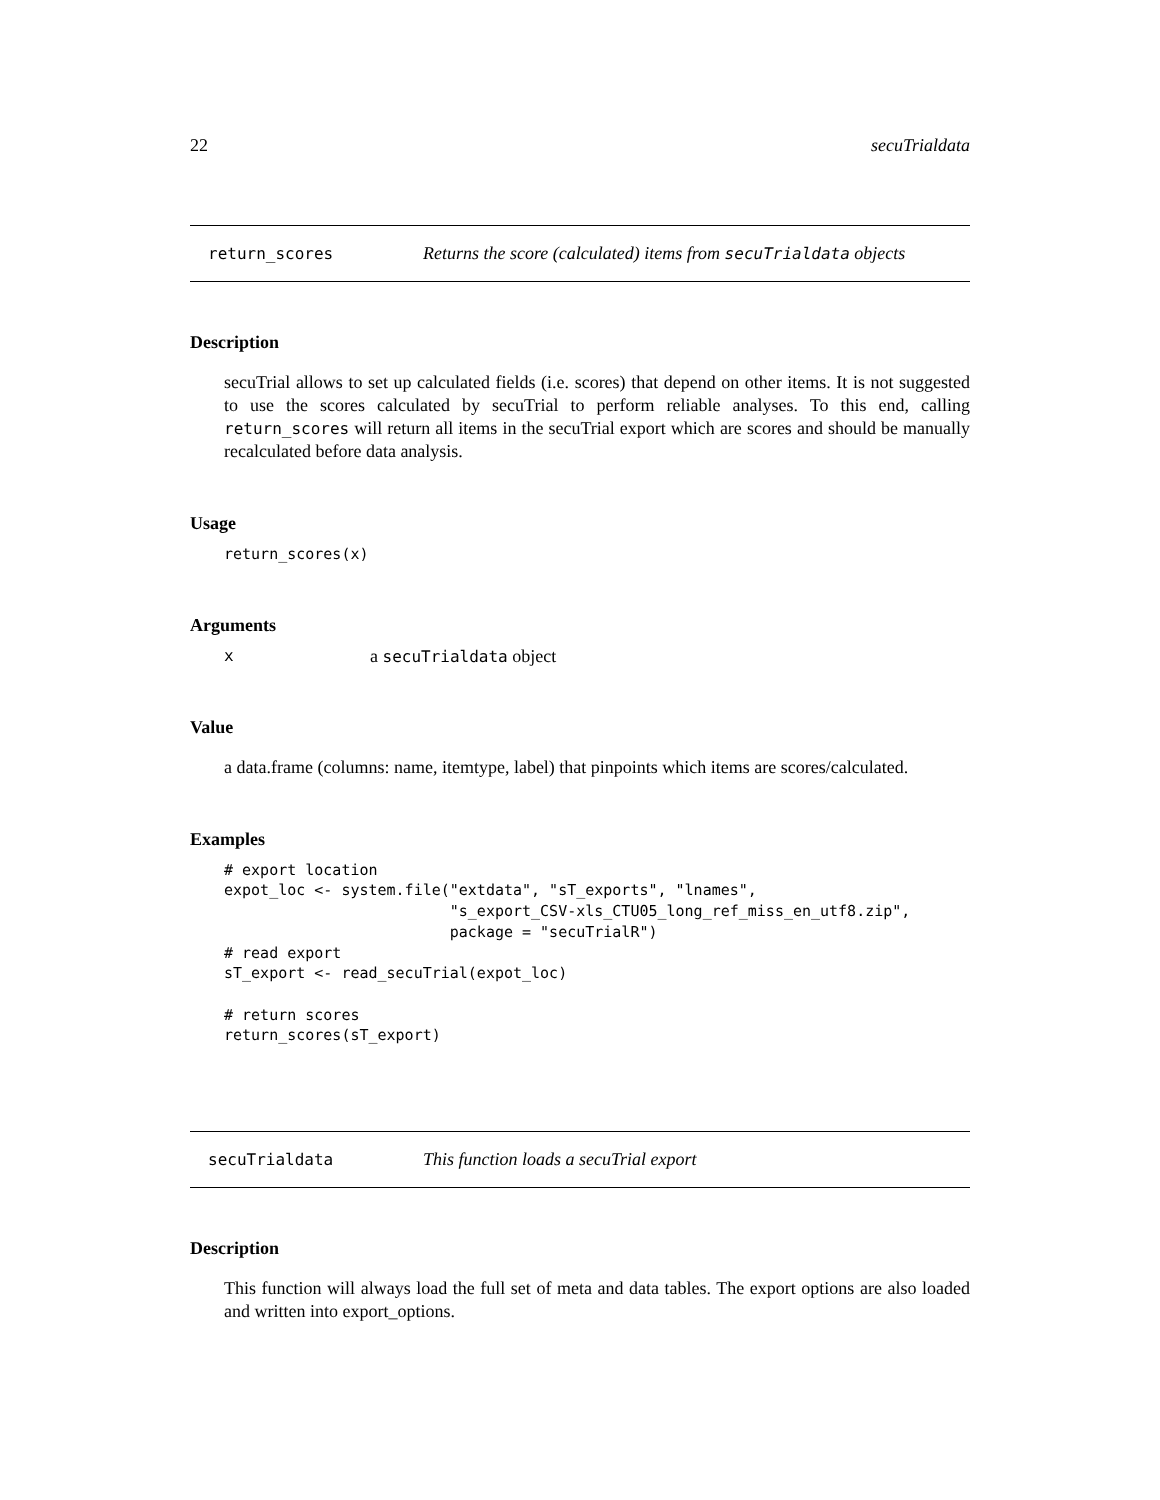22 secuTrialdata
return_scores Returns the score (calculated) items from secuTrialdata objects
Description
secuTrial allows to set up calculated fields (i.e. scores) that depend on other items. It is not suggested to use the scores calculated by secuTrial to perform reliable analyses. To this end, calling return_scores will return all items in the secuTrial export which are scores and should be manually recalculated before data analysis.
Usage
return_scores(x)
Arguments
| x | a secuTrialdata object |
Value
a data.frame (columns: name, itemtype, label) that pinpoints which items are scores/calculated.
Examples
# export location
expot_loc <- system.file("extdata", "sT_exports", "lnames",
                         "s_export_CSV-xls_CTU05_long_ref_miss_en_utf8.zip",
                         package = "secuTrialR")
# read export
sT_export <- read_secuTrial(expot_loc)

# return scores
return_scores(sT_export)
secuTrialdata This function loads a secuTrial export
Description
This function will always load the full set of meta and data tables. The export options are also loaded and written into export_options.